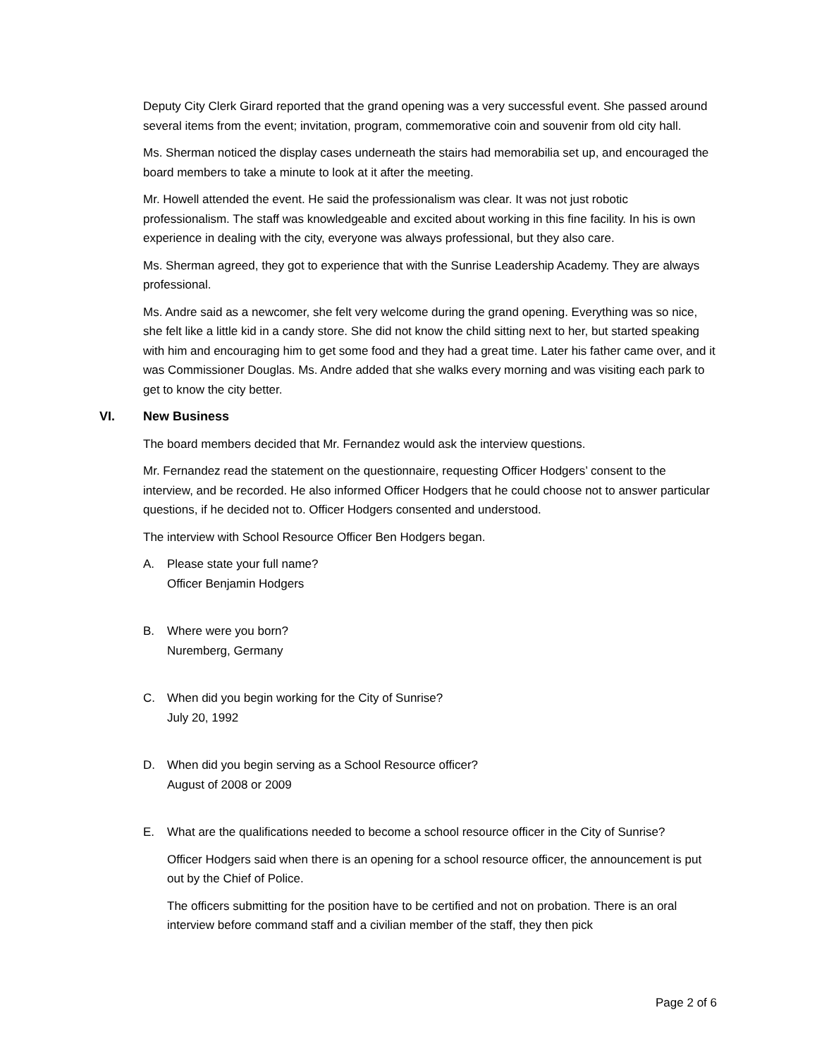Deputy City Clerk Girard reported that the grand opening was a very successful event. She passed around several items from the event; invitation, program, commemorative coin and souvenir from old city hall.
Ms. Sherman noticed the display cases underneath the stairs had memorabilia set up, and encouraged the board members to take a minute to look at it after the meeting.
Mr. Howell attended the event. He said the professionalism was clear. It was not just robotic professionalism. The staff was knowledgeable and excited about working in this fine facility. In his is own experience in dealing with the city, everyone was always professional, but they also care.
Ms. Sherman agreed, they got to experience that with the Sunrise Leadership Academy. They are always professional.
Ms. Andre said as a newcomer, she felt very welcome during the grand opening. Everything was so nice, she felt like a little kid in a candy store. She did not know the child sitting next to her, but started speaking with him and encouraging him to get some food and they had a great time. Later his father came over, and it was Commissioner Douglas. Ms. Andre added that she walks every morning and was visiting each park to get to know the city better.
VI. New Business
The board members decided that Mr. Fernandez would ask the interview questions.
Mr. Fernandez read the statement on the questionnaire, requesting Officer Hodgers’ consent to the interview, and be recorded. He also informed Officer Hodgers that he could choose not to answer particular questions, if he decided not to. Officer Hodgers consented and understood.
The interview with School Resource Officer Ben Hodgers began.
A. Please state your full name?
Officer Benjamin Hodgers
B. Where were you born?
Nuremberg, Germany
C. When did you begin working for the City of Sunrise?
July 20, 1992
D. When did you begin serving as a School Resource officer?
August of 2008 or 2009
E. What are the qualifications needed to become a school resource officer in the City of Sunrise?
Officer Hodgers said when there is an opening for a school resource officer, the announcement is put out by the Chief of Police.
The officers submitting for the position have to be certified and not on probation. There is an oral interview before command staff and a civilian member of the staff, they then pick
Page 2 of 6